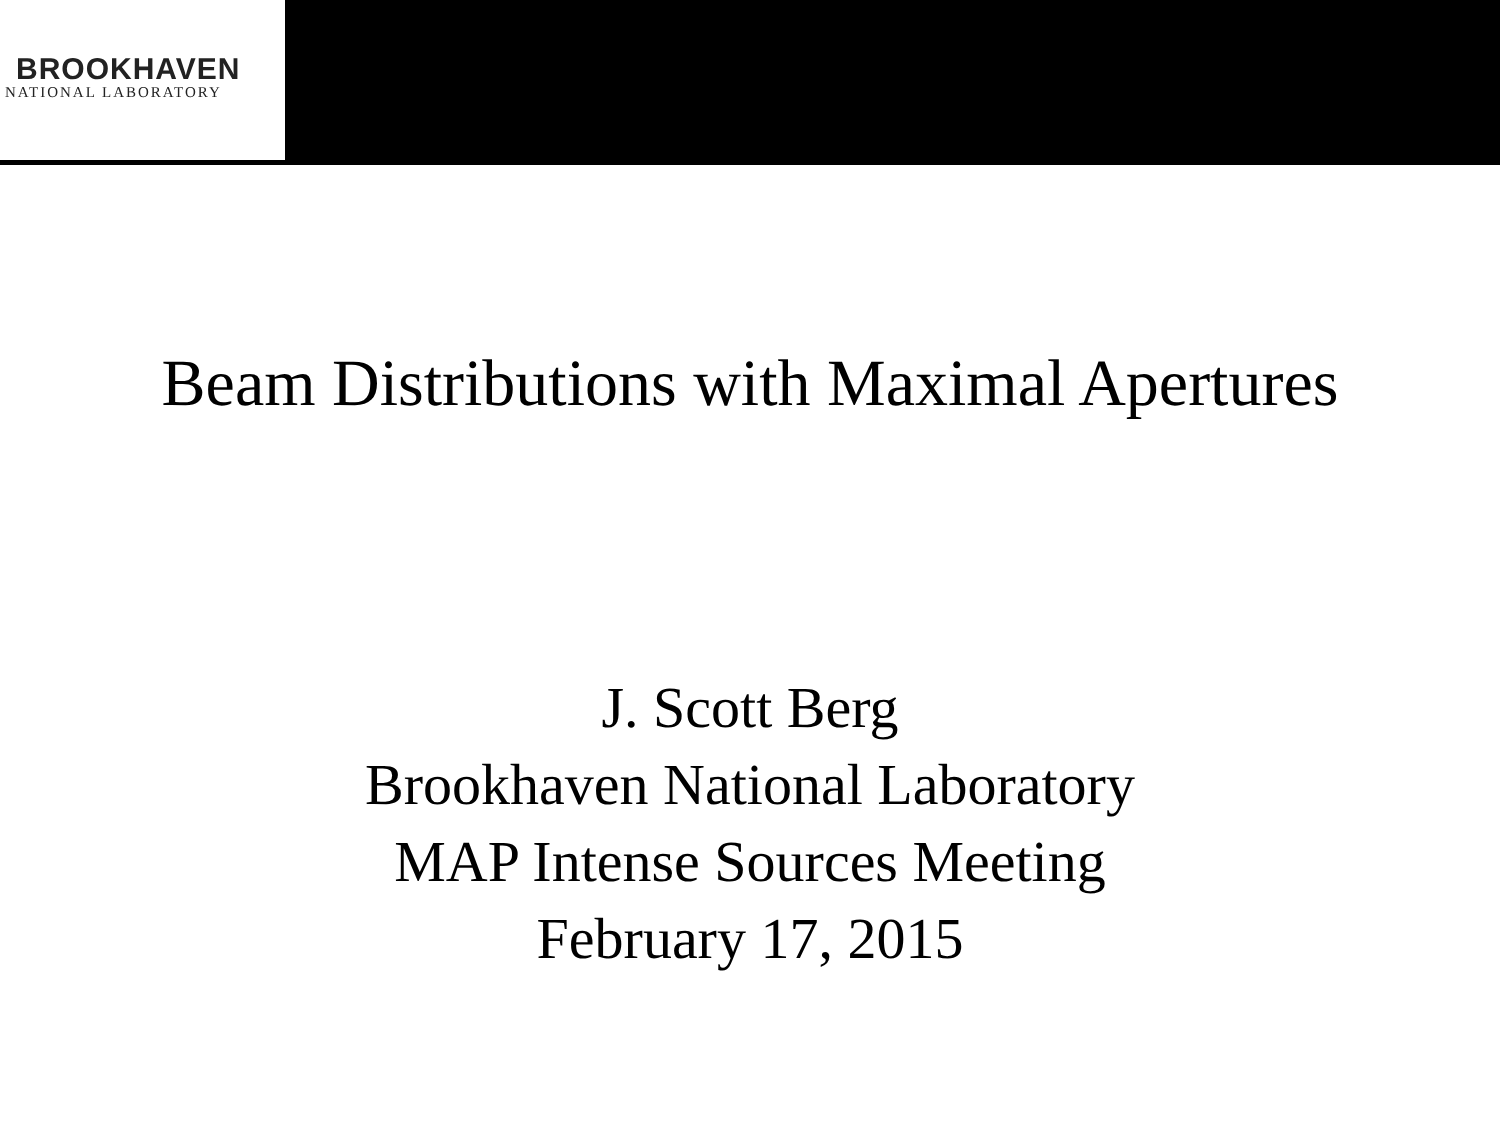BROOKHAVEN
NATIONAL LABORATORY
Beam Distributions with Maximal Apertures
J. Scott Berg
Brookhaven National Laboratory
MAP Intense Sources Meeting
February 17, 2015